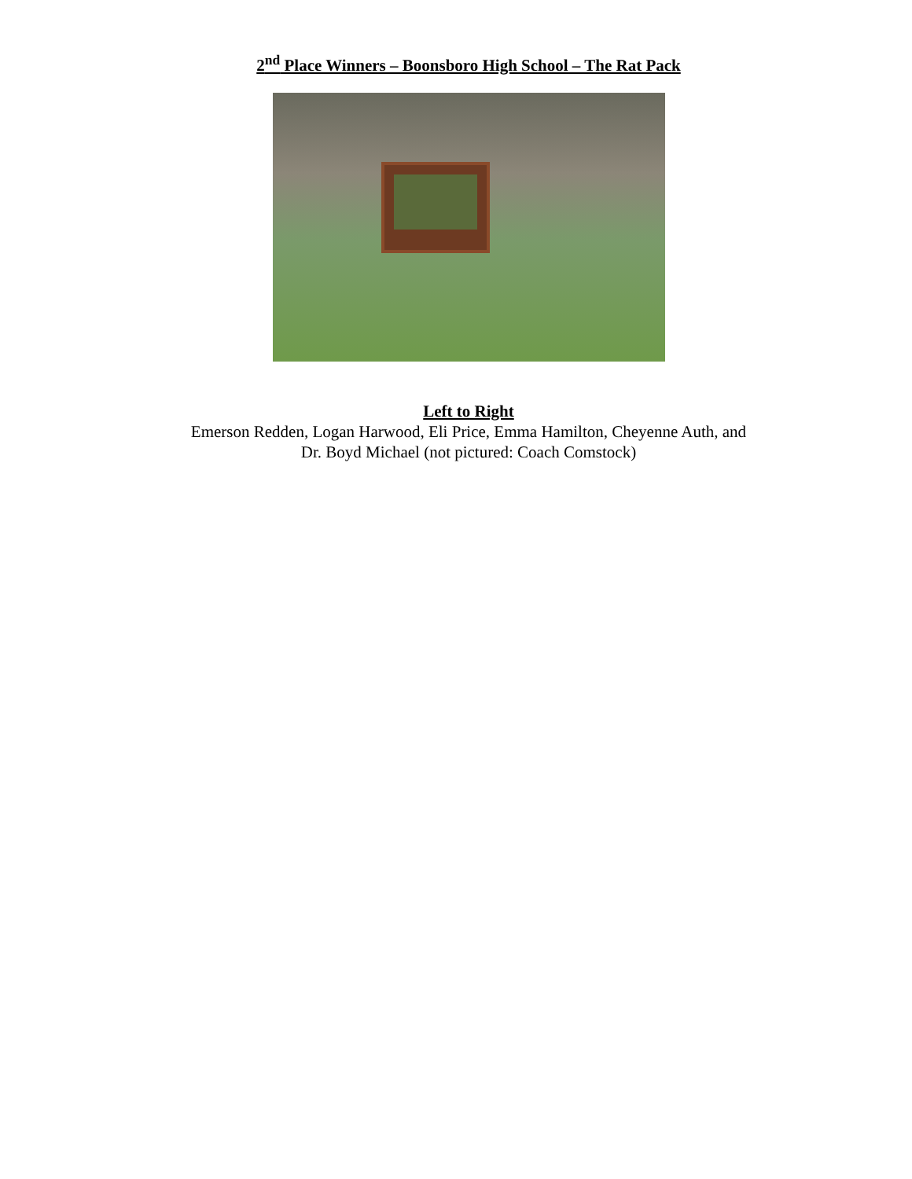2<sup>nd</sup> Place Winners – Boonsboro High School – The Rat Pack
Left to Right
Emerson Redden, Logan Harwood, Eli Price, Emma Hamilton, Cheyenne Auth, and
Dr. Boyd Michael (not pictured: Coach Comstock)